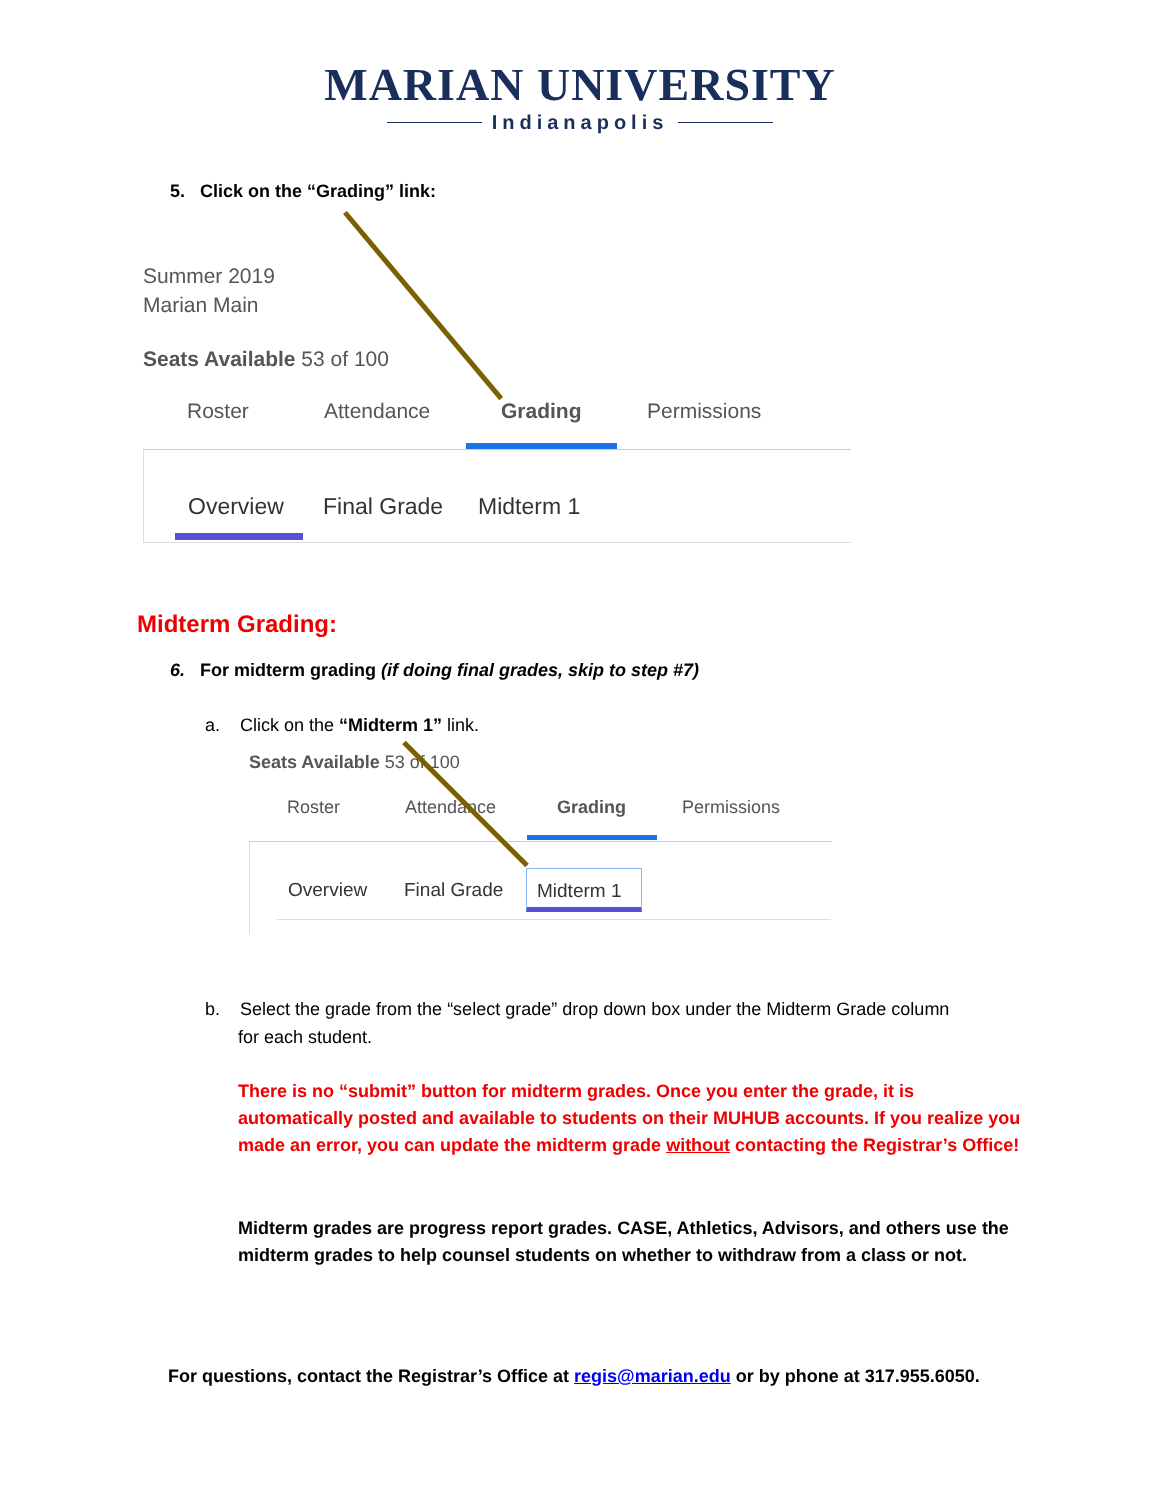MARIAN UNIVERSITY
Indianapolis
5. Click on the “Grading” link:
Summer 2019
Marian Main
Seats Available 53 of 100
Roster Attendance Grading Permissions
Overview Final Grade Midterm 1
Midterm Grading:
6. For midterm grading (if doing final grades, skip to step #7)
a. Click on the “Midterm 1” link.
Seats Available 53 of 100
Roster Attendance Grading Permissions
Overview Final Grade Midterm 1
b. Select the grade from the “select grade” drop down box under the Midterm Grade column
for each student.
There is no “submit” button for midterm grades. Once you enter the grade, it is automatically posted and available to students on their MUHUB accounts. If you realize you made an error, you can update the midterm grade without contacting the Registrar’s Office!
Midterm grades are progress report grades. CASE, Athletics, Advisors, and others use the midterm grades to help counsel students on whether to withdraw from a class or not.
For questions, contact the Registrar’s Office at regis@marian.edu or by phone at 317.955.6050.